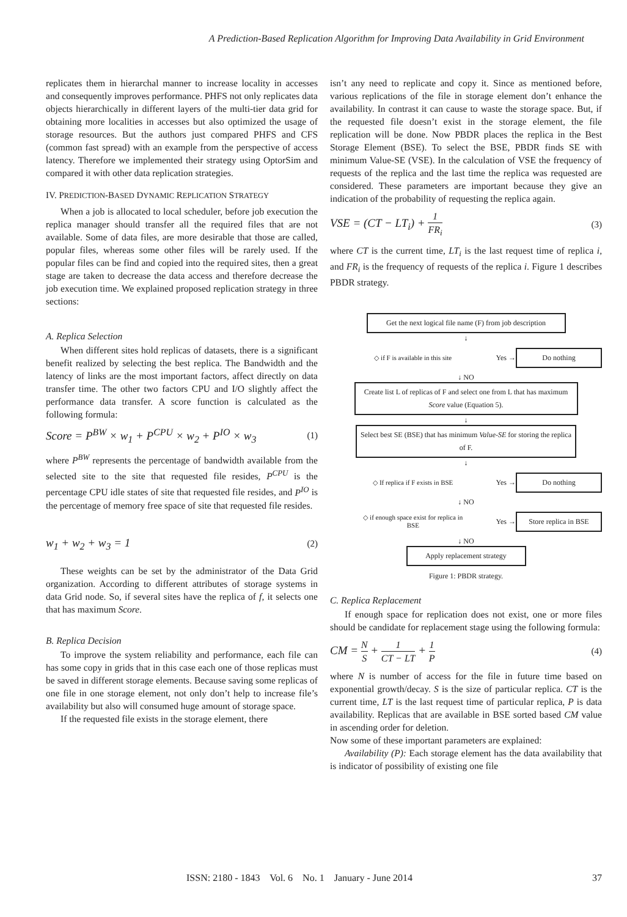A Prediction-Based Replication Algorithm for Improving Data Availability in Grid Environment
replicates them in hierarchal manner to increase locality in accesses and consequently improves performance. PHFS not only replicates data objects hierarchically in different layers of the multi-tier data grid for obtaining more localities in accesses but also optimized the usage of storage resources. But the authors just compared PHFS and CFS (common fast spread) with an example from the perspective of access latency. Therefore we implemented their strategy using OptorSim and compared it with other data replication strategies.
IV. PREDICTION-BASED DYNAMIC REPLICATION STRATEGY
When a job is allocated to local scheduler, before job execution the replica manager should transfer all the required files that are not available. Some of data files, are more desirable that those are called, popular files, whereas some other files will be rarely used. If the popular files can be find and copied into the required sites, then a great stage are taken to decrease the data access and therefore decrease the job execution time. We explained proposed replication strategy in three sections:
A. Replica Selection
When different sites hold replicas of datasets, there is a significant benefit realized by selecting the best replica. The Bandwidth and the latency of links are the most important factors, affect directly on data transfer time. The other two factors CPU and I/O slightly affect the performance data transfer. A score function is calculated as the following formula:
Score = P<sup>BW</sup> × w<sub>1</sub> + P<sup>CPU</sup> × w<sub>2</sub> + P<sup>IO</sup> × w<sub>3</sub> (1)
where P<sup>BW</sup> represents the percentage of bandwidth available from the selected site to the site that requested file resides, P<sup>CPU</sup> is the percentage CPU idle states of site that requested file resides, and P<sup>IO</sup> is the percentage of memory free space of site that requested file resides.
w<sub>1</sub> + w<sub>2</sub> + w<sub>3</sub> = 1 (2)
These weights can be set by the administrator of the Data Grid organization. According to different attributes of storage systems in data Grid node. So, if several sites have the replica of f, it selects one that has maximum Score.
B. Replica Decision
To improve the system reliability and performance, each file can has some copy in grids that in this case each one of those replicas must be saved in different storage elements. Because saving some replicas of one file in one storage element, not only don’t help to increase file’s availability but also will consumed huge amount of storage space.
If the requested file exists in the storage element, there
isn’t any need to replicate and copy it. Since as mentioned before, various replications of the file in storage element don’t enhance the availability. In contrast it can cause to waste the storage space. But, if the requested file doesn’t exist in the storage element, the file replication will be done. Now PBDR places the replica in the Best Storage Element (BSE). To select the BSE, PBDR finds SE with minimum Value-SE (VSE). In the calculation of VSE the frequency of requests of the replica and the last time the replica was requested are considered. These parameters are important because they give an indication of the probability of requesting the replica again.
VSE = (CT − LT<sub>i</sub>) + 1 FR<sub>i</sub> (3)
where CT is the current time, LT<sub>i</sub> is the last request time of replica i, and FR<sub>i</sub> is the frequency of requests of the replica i. Figure 1 describes PBDR strategy.
Get the next logical file name (F) from job description
↓
◇ if F is available in this site
Yes →
Do nothing
↓ NO
Create list L of replicas of F and select one from L that has maximum Score value (Equation 5).
↓
Select best SE (BSE) that has minimum Value-SE for storing the replica of F.
↓
◇ If replica if F exists in BSE
Yes →
Do nothing
↓ NO
◇ if enough space exist for replica in BSE
Yes →
Store replica in BSE
↓ NO
Apply replacement strategy
Figure 1: PBDR strategy.
C. Replica Replacement
If enough space for replication does not exist, one or more files should be candidate for replacement stage using the following formula:
CM = N S + 1 CT − LT + 1 P (4)
where N is number of access for the file in future time based on exponential growth/decay. S is the size of particular replica. CT is the current time, LT is the last request time of particular replica, P is data availability. Replicas that are available in BSE sorted based CM value in ascending order for deletion.
Now some of these important parameters are explained:
Availability (P): Each storage element has the data availability that is indicator of possibility of existing one file
ISSN: 2180 - 1843 Vol. 6 No. 1 January - June 2014 37